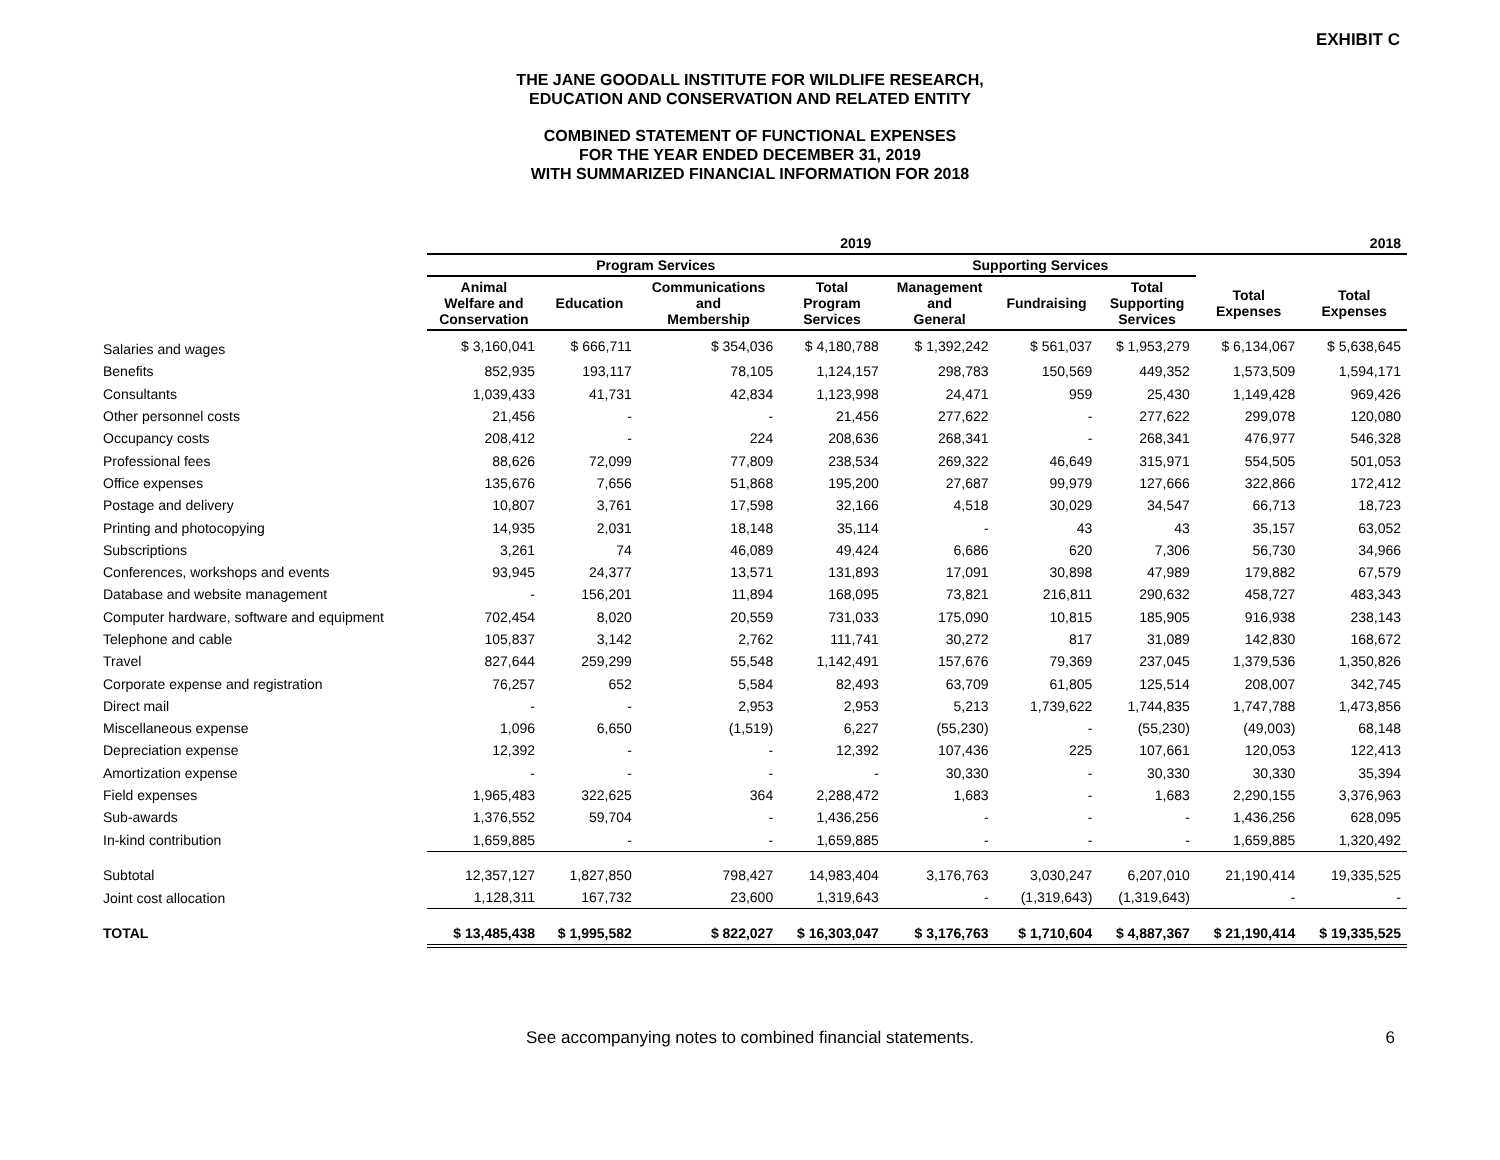EXHIBIT C
THE JANE GOODALL INSTITUTE FOR WILDLIFE RESEARCH,
EDUCATION AND CONSERVATION AND RELATED ENTITY
COMBINED STATEMENT OF FUNCTIONAL EXPENSES
FOR THE YEAR ENDED DECEMBER 31, 2019
WITH SUMMARIZED FINANCIAL INFORMATION FOR 2018
| | 2019 | | | | | | | | 2018 |
| --- | --- | --- | --- | --- | --- | --- | --- | --- | --- |
| | Program Services | | | | Supporting Services | | | | |
| | Animal Welfare and Conservation | Education | Communications and Membership | Total Program Services | Management and General | Fundraising | Total Supporting Services | Total Expenses | Total Expenses |
| Salaries and wages | $ 3,160,041 | $ 666,711 | $ 354,036 | $ 4,180,788 | $ 1,392,242 | $ 561,037 | $ 1,953,279 | $ 6,134,067 | $ 5,638,645 |
| Benefits | 852,935 | 193,117 | 78,105 | 1,124,157 | 298,783 | 150,569 | 449,352 | 1,573,509 | 1,594,171 |
| Consultants | 1,039,433 | 41,731 | 42,834 | 1,123,998 | 24,471 | 959 | 25,430 | 1,149,428 | 969,426 |
| Other personnel costs | 21,456 | - | - | 21,456 | 277,622 | - | 277,622 | 299,078 | 120,080 |
| Occupancy costs | 208,412 | - | 224 | 208,636 | 268,341 | - | 268,341 | 476,977 | 546,328 |
| Professional fees | 88,626 | 72,099 | 77,809 | 238,534 | 269,322 | 46,649 | 315,971 | 554,505 | 501,053 |
| Office expenses | 135,676 | 7,656 | 51,868 | 195,200 | 27,687 | 99,979 | 127,666 | 322,866 | 172,412 |
| Postage and delivery | 10,807 | 3,761 | 17,598 | 32,166 | 4,518 | 30,029 | 34,547 | 66,713 | 18,723 |
| Printing and photocopying | 14,935 | 2,031 | 18,148 | 35,114 | - | 43 | 43 | 35,157 | 63,052 |
| Subscriptions | 3,261 | 74 | 46,089 | 49,424 | 6,686 | 620 | 7,306 | 56,730 | 34,966 |
| Conferences, workshops and events | 93,945 | 24,377 | 13,571 | 131,893 | 17,091 | 30,898 | 47,989 | 179,882 | 67,579 |
| Database and website management | - | 156,201 | 11,894 | 168,095 | 73,821 | 216,811 | 290,632 | 458,727 | 483,343 |
| Computer hardware, software and equipment | 702,454 | 8,020 | 20,559 | 731,033 | 175,090 | 10,815 | 185,905 | 916,938 | 238,143 |
| Telephone and cable | 105,837 | 3,142 | 2,762 | 111,741 | 30,272 | 817 | 31,089 | 142,830 | 168,672 |
| Travel | 827,644 | 259,299 | 55,548 | 1,142,491 | 157,676 | 79,369 | 237,045 | 1,379,536 | 1,350,826 |
| Corporate expense and registration | 76,257 | 652 | 5,584 | 82,493 | 63,709 | 61,805 | 125,514 | 208,007 | 342,745 |
| Direct mail | - | - | 2,953 | 2,953 | 5,213 | 1,739,622 | 1,744,835 | 1,747,788 | 1,473,856 |
| Miscellaneous expense | 1,096 | 6,650 | (1,519) | 6,227 | (55,230) | - | (55,230) | (49,003) | 68,148 |
| Depreciation expense | 12,392 | - | - | 12,392 | 107,436 | 225 | 107,661 | 120,053 | 122,413 |
| Amortization expense | - | - | - | - | 30,330 | - | 30,330 | 30,330 | 35,394 |
| Field expenses | 1,965,483 | 322,625 | 364 | 2,288,472 | 1,683 | - | 1,683 | 2,290,155 | 3,376,963 |
| Sub-awards | 1,376,552 | 59,704 | - | 1,436,256 | - | - | - | 1,436,256 | 628,095 |
| In-kind contribution | 1,659,885 | - | - | 1,659,885 | - | - | - | 1,659,885 | 1,320,492 |
| Subtotal | 12,357,127 | 1,827,850 | 798,427 | 14,983,404 | 3,176,763 | 3,030,247 | 6,207,010 | 21,190,414 | 19,335,525 |
| Joint cost allocation | 1,128,311 | 167,732 | 23,600 | 1,319,643 | - | (1,319,643) | (1,319,643) | - | - |
| TOTAL | $ 13,485,438 | $ 1,995,582 | $ 822,027 | $ 16,303,047 | $ 3,176,763 | $ 1,710,604 | $ 4,887,367 | $ 21,190,414 | $ 19,335,525 |
See accompanying notes to combined financial statements. 6